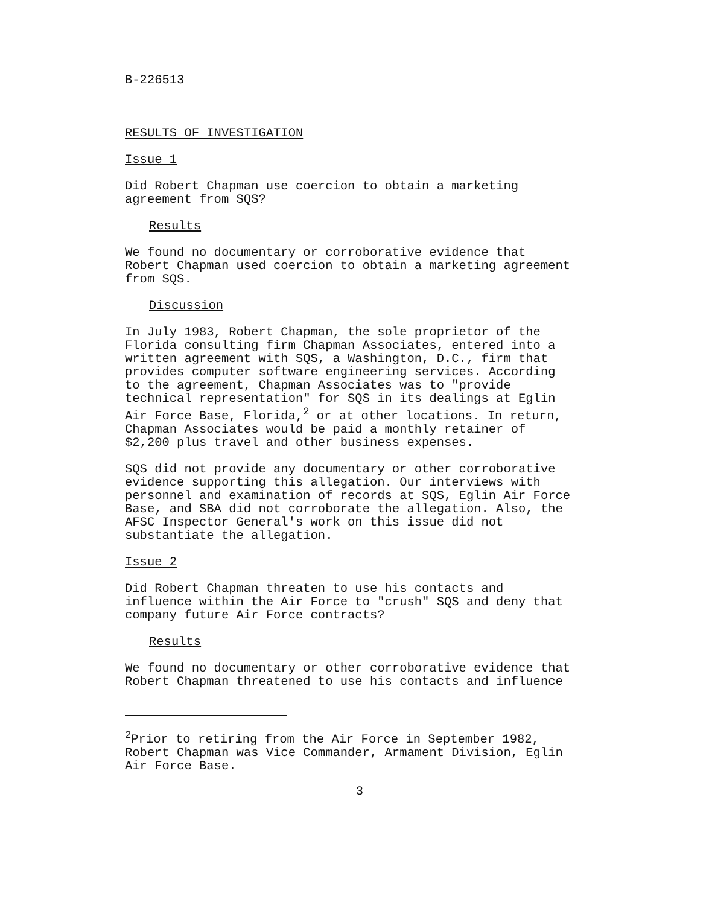B-226513
RESULTS OF INVESTIGATION
Issue 1
Did Robert Chapman use coercion to obtain a marketing
agreement from SQS?
Results
We found no documentary or corroborative evidence that
Robert Chapman used coercion to obtain a marketing agreement
from SQS.
Discussion
In July 1983, Robert Chapman, the sole proprietor of the
Florida consulting firm Chapman Associates, entered into a
written agreement with SQS, a Washington, D.C., firm that
provides computer software engineering services. According
to the agreement, Chapman Associates was to "provide
technical representation" for SQS in its dealings at Eglin
Air Force Base, Florida,<sup>2</sup> or at other locations. In return,
Chapman Associates would be paid a monthly retainer of
$2,200 plus travel and other business expenses.
SQS did not provide any documentary or other corroborative
evidence supporting this allegation. Our interviews with
personnel and examination of records at SQS, Eglin Air Force
Base, and SBA did not corroborate the allegation. Also, the
AFSC Inspector General's work on this issue did not
substantiate the allegation.
Issue 2
Did Robert Chapman threaten to use his contacts and
influence within the Air Force to "crush" SQS and deny that
company future Air Force contracts?
Results
We found no documentary or other corroborative evidence that
Robert Chapman threatened to use his contacts and influence
<sup>2</sup> Prior to retiring from the Air Force in September 1982,
Robert Chapman was Vice Commander, Armament Division, Eglin
Air Force Base.
3